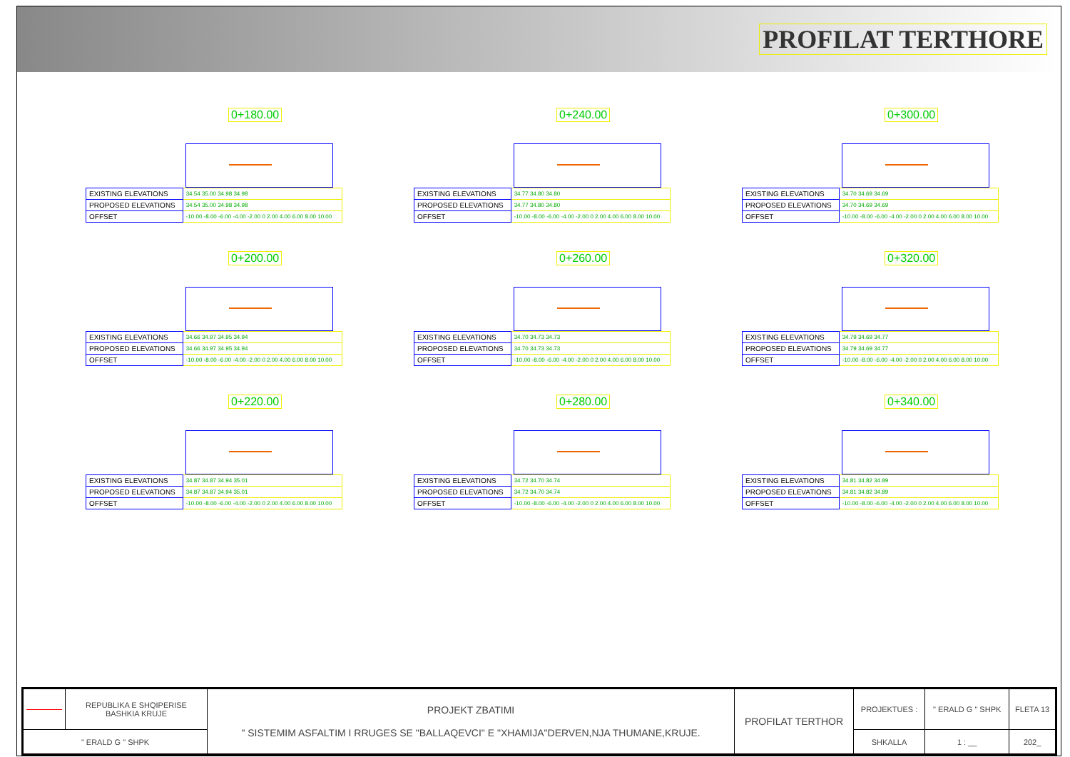PROFILAT TERTHORE
0+180.00
| EXISTING ELEVATIONS | 34.54 35.00 34.98 34.98 |
| PROPOSED ELEVATIONS | 34.54 35.00 34.98 34.98 |
| OFFSET | -10.00 -8.00 -6.00 -4.00 -2.00 0 2.00 4.00 6.00 8.00 10.00 |
0+240.00
| EXISTING ELEVATIONS | 34.77 34.80 34.80 |
| PROPOSED ELEVATIONS | 34.77 34.80 34.80 |
| OFFSET | -10.00 -8.00 -6.00 -4.00 -2.00 0 2.00 4.00 6.00 8.00 10.00 |
0+300.00
| EXISTING ELEVATIONS | 34.70 34.69 34.69 |
| PROPOSED ELEVATIONS | 34.70 34.69 34.69 |
| OFFSET | -10.00 -8.00 -6.00 -4.00 -2.00 0 2.00 4.00 6.00 8.00 10.00 |
0+200.00
| EXISTING ELEVATIONS | 34.66 34.97 34.95 34.94 |
| PROPOSED ELEVATIONS | 34.66 34.97 34.95 34.94 |
| OFFSET | -10.00 -8.00 -6.00 -4.00 -2.00 0 2.00 4.00 6.00 8.00 10.00 |
0+260.00
| EXISTING ELEVATIONS | 34.70 34.73 34.73 |
| PROPOSED ELEVATIONS | 34.70 34.73 34.73 |
| OFFSET | -10.00 -8.00 -6.00 -4.00 -2.00 0 2.00 4.00 6.00 8.00 10.00 |
0+320.00
| EXISTING ELEVATIONS | 34.79 34.69 34.77 |
| PROPOSED ELEVATIONS | 34.79 34.69 34.77 |
| OFFSET | -10.00 -8.00 -6.00 -4.00 -2.00 0 2.00 4.00 6.00 8.00 10.00 |
0+220.00
| EXISTING ELEVATIONS | 34.87 34.87 34.94 35.01 |
| PROPOSED ELEVATIONS | 34.87 34.87 34.94 35.01 |
| OFFSET | -10.00 -8.00 -6.00 -4.00 -2.00 0 2.00 4.00 6.00 8.00 10.00 |
0+280.00
| EXISTING ELEVATIONS | 34.72 34.70 34.74 |
| PROPOSED ELEVATIONS | 34.72 34.70 34.74 |
| OFFSET | -10.00 -8.00 -6.00 -4.00 -2.00 0 2.00 4.00 6.00 8.00 10.00 |
0+340.00
| EXISTING ELEVATIONS | 34.81 34.82 34.89 |
| PROPOSED ELEVATIONS | 34.81 34.82 34.89 |
| OFFSET | -10.00 -8.00 -6.00 -4.00 -2.00 0 2.00 4.00 6.00 8.00 10.00 |
| | REPUBLIKA E SHQIPERISE BASHKIA KRUJE | PROJEKT ZBATIMI " SISTEMIM ASFALTIM I RRUGES SE "BALLAQEVCI" E "XHAMIJA"DERVEN,NJA THUMANE,KRUJE. | PROFILAT TERTHOR | PROJEKTUES : | " ERALD G " SHPK | FLETA 13 |
| " ERALD G " SHPK | | | | SHKALLA | 1 : __ | 202_ |